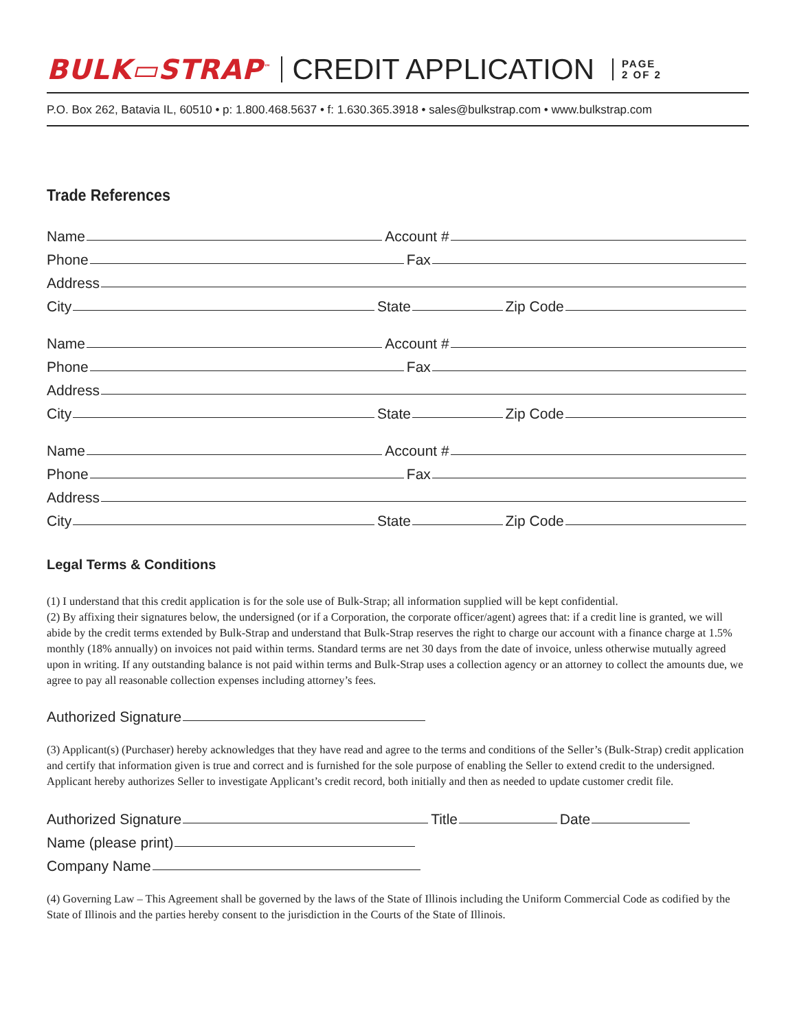BULK▭STRAP<sup>™</sup> CREDIT APPLICATION PAGE
2 OF 2
P.O. Box 262, Batavia IL, 60510 • p: 1.800.468.5637 • f: 1.630.365.3918 • sales@bulkstrap.com • www.bulkstrap.com
Trade References
Name Account #
Phone Fax
Address
City State Zip Code
Name Account #
Phone Fax
Address
City State Zip Code
Name Account #
Phone Fax
Address
City State Zip Code
Legal Terms & Conditions
(1) I understand that this credit application is for the sole use of Bulk-Strap; all information supplied will be kept confidential.
(2) By affixing their signatures below, the undersigned (or if a Corporation, the corporate officer/agent) agrees that: if a credit line is granted, we will abide by the credit terms extended by Bulk-Strap and understand that Bulk-Strap reserves the right to charge our account with a finance charge at 1.5% monthly (18% annually) on invoices not paid within terms. Standard terms are net 30 days from the date of invoice, unless otherwise mutually agreed upon in writing. If any outstanding balance is not paid within terms and Bulk-Strap uses a collection agency or an attorney to collect the amounts due, we agree to pay all reasonable collection expenses including attorney’s fees.
Authorized Signature
(3) Applicant(s) (Purchaser) hereby acknowledges that they have read and agree to the terms and conditions of the Seller’s (Bulk-Strap) credit application and certify that information given is true and correct and is furnished for the sole purpose of enabling the Seller to extend credit to the undersigned. Applicant hereby authorizes Seller to investigate Applicant’s credit record, both initially and then as needed to update customer credit file.
Authorized Signature Title Date
Name (please print)
Company Name
(4) Governing Law – This Agreement shall be governed by the laws of the State of Illinois including the Uniform Commercial Code as codified by the State of Illinois and the parties hereby consent to the jurisdiction in the Courts of the State of Illinois.